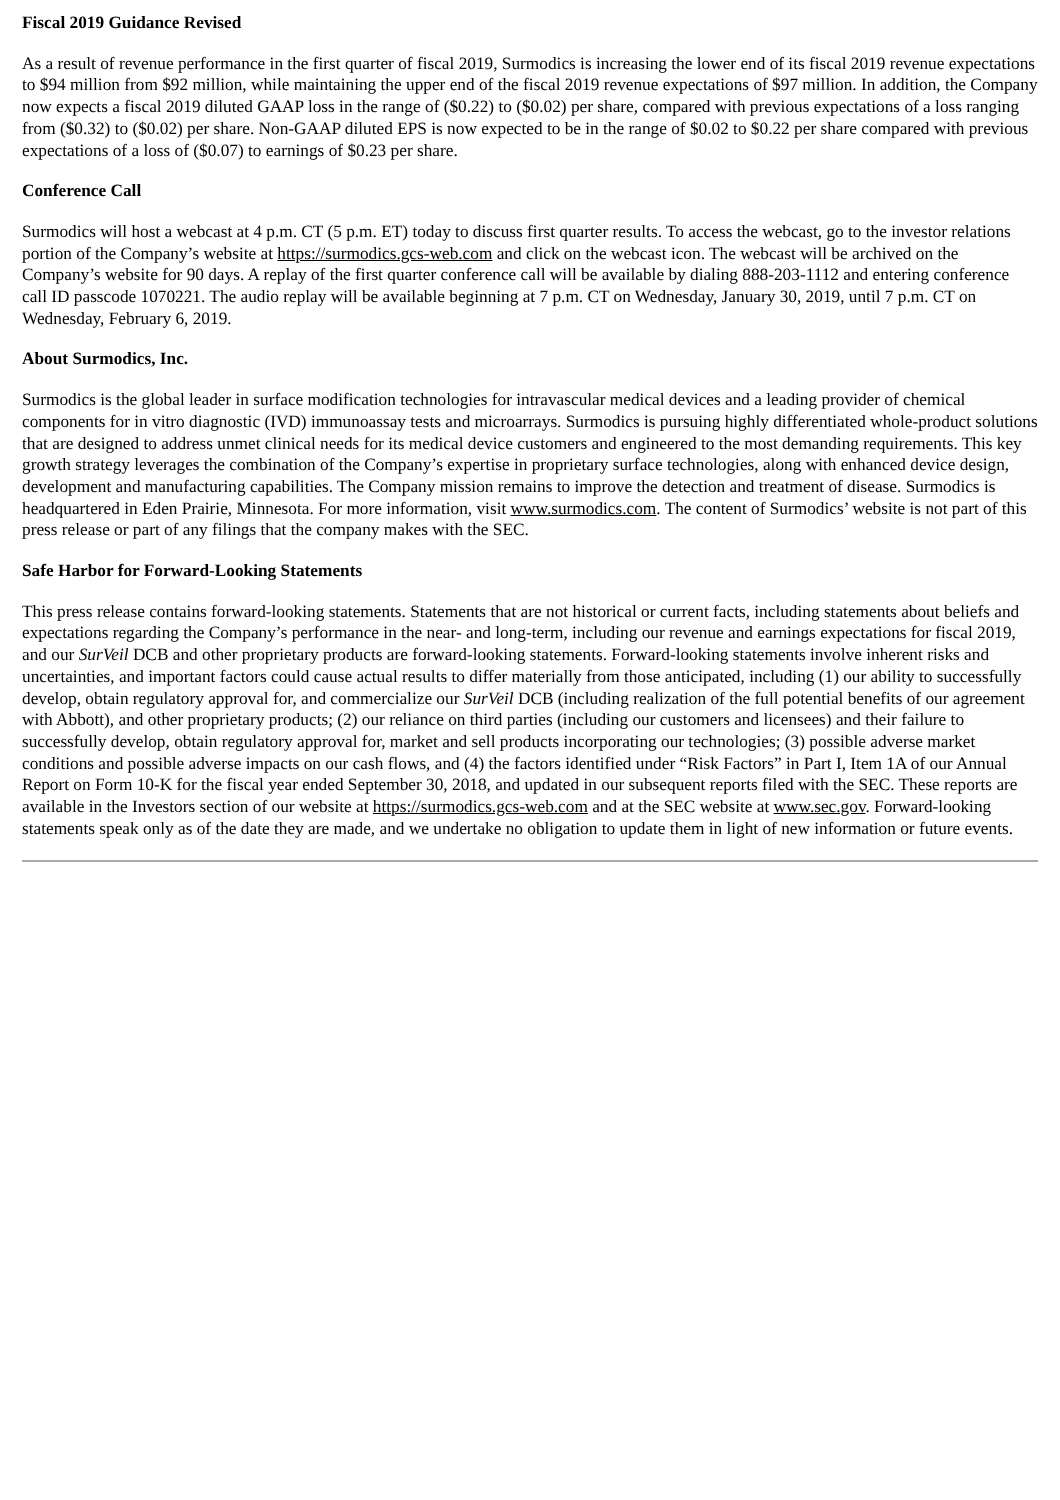Fiscal 2019 Guidance Revised
As a result of revenue performance in the first quarter of fiscal 2019, Surmodics is increasing the lower end of its fiscal 2019 revenue expectations to $94 million from $92 million, while maintaining the upper end of the fiscal 2019 revenue expectations of $97 million. In addition, the Company now expects a fiscal 2019 diluted GAAP loss in the range of ($0.22) to ($0.02) per share, compared with previous expectations of a loss ranging from ($0.32) to ($0.02) per share. Non-GAAP diluted EPS is now expected to be in the range of $0.02 to $0.22 per share compared with previous expectations of a loss of ($0.07) to earnings of $0.23 per share.
Conference Call
Surmodics will host a webcast at 4 p.m. CT (5 p.m. ET) today to discuss first quarter results. To access the webcast, go to the investor relations portion of the Company’s website at https://surmodics.gcs-web.com and click on the webcast icon. The webcast will be archived on the Company’s website for 90 days. A replay of the first quarter conference call will be available by dialing 888-203-1112 and entering conference call ID passcode 1070221. The audio replay will be available beginning at 7 p.m. CT on Wednesday, January 30, 2019, until 7 p.m. CT on Wednesday, February 6, 2019.
About Surmodics, Inc.
Surmodics is the global leader in surface modification technologies for intravascular medical devices and a leading provider of chemical components for in vitro diagnostic (IVD) immunoassay tests and microarrays. Surmodics is pursuing highly differentiated whole-product solutions that are designed to address unmet clinical needs for its medical device customers and engineered to the most demanding requirements. This key growth strategy leverages the combination of the Company’s expertise in proprietary surface technologies, along with enhanced device design, development and manufacturing capabilities. The Company mission remains to improve the detection and treatment of disease. Surmodics is headquartered in Eden Prairie, Minnesota. For more information, visit www.surmodics.com. The content of Surmodics’ website is not part of this press release or part of any filings that the company makes with the SEC.
Safe Harbor for Forward-Looking Statements
This press release contains forward-looking statements. Statements that are not historical or current facts, including statements about beliefs and expectations regarding the Company’s performance in the near- and long-term, including our revenue and earnings expectations for fiscal 2019, and our SurVeil DCB and other proprietary products are forward-looking statements. Forward-looking statements involve inherent risks and uncertainties, and important factors could cause actual results to differ materially from those anticipated, including (1) our ability to successfully develop, obtain regulatory approval for, and commercialize our SurVeil DCB (including realization of the full potential benefits of our agreement with Abbott), and other proprietary products; (2) our reliance on third parties (including our customers and licensees) and their failure to successfully develop, obtain regulatory approval for, market and sell products incorporating our technologies; (3) possible adverse market conditions and possible adverse impacts on our cash flows, and (4) the factors identified under “Risk Factors” in Part I, Item 1A of our Annual Report on Form 10-K for the fiscal year ended September 30, 2018, and updated in our subsequent reports filed with the SEC. These reports are available in the Investors section of our website at https://surmodics.gcs-web.com and at the SEC website at www.sec.gov. Forward-looking statements speak only as of the date they are made, and we undertake no obligation to update them in light of new information or future events.